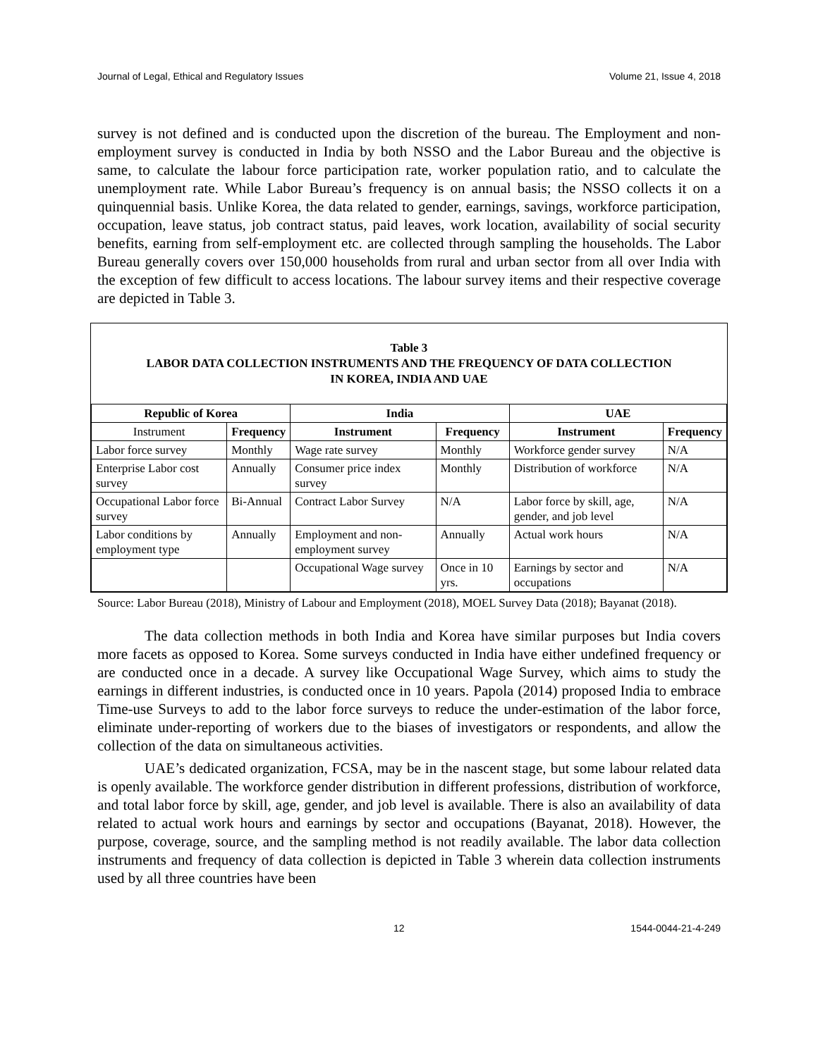Journal of Legal, Ethical and Regulatory Issues Volume 21, Issue 4, 2018
survey is not defined and is conducted upon the discretion of the bureau. The Employment and non-employment survey is conducted in India by both NSSO and the Labor Bureau and the objective is same, to calculate the labour force participation rate, worker population ratio, and to calculate the unemployment rate. While Labor Bureau’s frequency is on annual basis; the NSSO collects it on a quinquennial basis. Unlike Korea, the data related to gender, earnings, savings, workforce participation, occupation, leave status, job contract status, paid leaves, work location, availability of social security benefits, earning from self-employment etc. are collected through sampling the households. The Labor Bureau generally covers over 150,000 households from rural and urban sector from all over India with the exception of few difficult to access locations. The labour survey items and their respective coverage are depicted in Table 3.
Table 3
LABOR DATA COLLECTION INSTRUMENTS AND THE FREQUENCY OF DATA COLLECTION
IN KOREA, INDIA AND UAE
| Republic of Korea | | India | | UAE | |
| --- | --- | --- | --- | --- | --- |
| Instrument | Frequency | Instrument | Frequency | Instrument | Frequency |
| Labor force survey | Monthly | Wage rate survey | Monthly | Workforce gender survey | N/A |
| Enterprise Labor cost survey | Annually | Consumer price index survey | Monthly | Distribution of workforce | N/A |
| Occupational Labor force survey | Bi-Annual | Contract Labor Survey | N/A | Labor force by skill, age, gender, and job level | N/A |
| Labor conditions by employment type | Annually | Employment and non-employment survey | Annually | Actual work hours | N/A |
| | | Occupational Wage survey | Once in 10 yrs. | Earnings by sector and occupations | N/A |
Source: Labor Bureau (2018), Ministry of Labour and Employment (2018), MOEL Survey Data (2018); Bayanat (2018).
The data collection methods in both India and Korea have similar purposes but India covers more facets as opposed to Korea. Some surveys conducted in India have either undefined frequency or are conducted once in a decade. A survey like Occupational Wage Survey, which aims to study the earnings in different industries, is conducted once in 10 years. Papola (2014) proposed India to embrace Time-use Surveys to add to the labor force surveys to reduce the under-estimation of the labor force, eliminate under-reporting of workers due to the biases of investigators or respondents, and allow the collection of the data on simultaneous activities.
UAE’s dedicated organization, FCSA, may be in the nascent stage, but some labour related data is openly available. The workforce gender distribution in different professions, distribution of workforce, and total labor force by skill, age, gender, and job level is available. There is also an availability of data related to actual work hours and earnings by sector and occupations (Bayanat, 2018). However, the purpose, coverage, source, and the sampling method is not readily available. The labor data collection instruments and frequency of data collection is depicted in Table 3 wherein data collection instruments used by all three countries have been
12 1544-0044-21-4-249